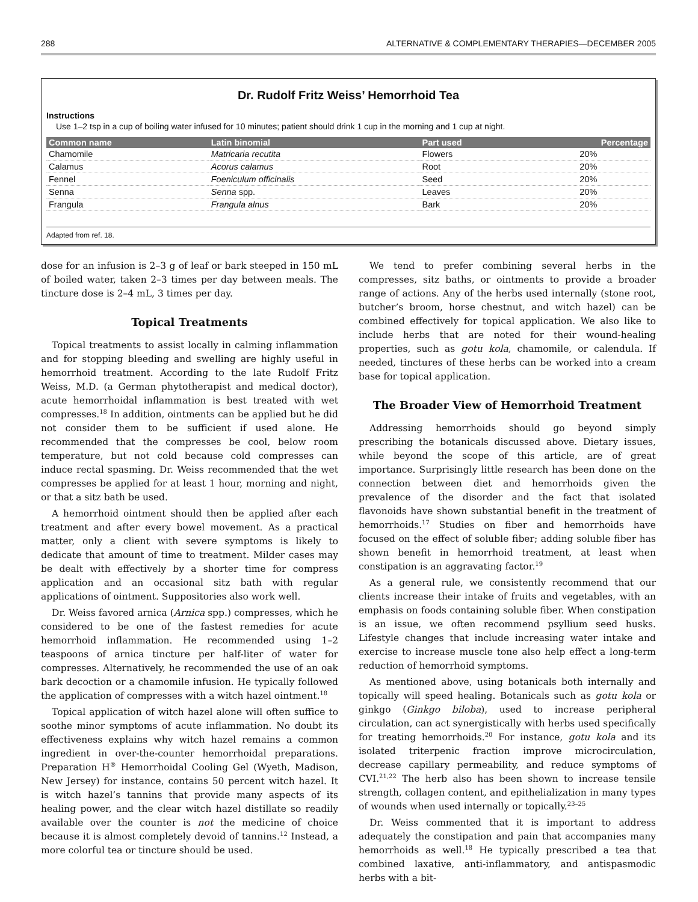288 ALTERNATIVE & COMPLEMENTARY THERAPIES—DECEMBER 2005
Dr. Rudolf Fritz Weiss’ Hemorrhoid Tea
Instructions
Use 1–2 tsp in a cup of boiling water infused for 10 minutes; patient should drink 1 cup in the morning and 1 cup at night.
| Common name | Latin binomial | Part used | Percentage |
| --- | --- | --- | --- |
| Chamomile | Matricaria recutita | Flowers | 20% |
| Calamus | Acorus calamus | Root | 20% |
| Fennel | Foeniculum officinalis | Seed | 20% |
| Senna | Senna spp. | Leaves | 20% |
| Frangula | Frangula alnus | Bark | 20% |
Adapted from ref. 18.
dose for an infusion is 2–3 g of leaf or bark steeped in 150 mL of boiled water, taken 2–3 times per day between meals. The tincture dose is 2–4 mL, 3 times per day.
Topical Treatments
Topical treatments to assist locally in calming inflammation and for stopping bleeding and swelling are highly useful in hemorrhoid treatment. According to the late Rudolf Fritz Weiss, M.D. (a German phytotherapist and medical doctor), acute hemorrhoidal inflammation is best treated with wet compresses.<sup>18</sup> In addition, ointments can be applied but he did not consider them to be sufficient if used alone. He recommended that the compresses be cool, below room temperature, but not cold because cold compresses can induce rectal spasming. Dr. Weiss recommended that the wet compresses be applied for at least 1 hour, morning and night, or that a sitz bath be used.
A hemorrhoid ointment should then be applied after each treatment and after every bowel movement. As a practical matter, only a client with severe symptoms is likely to dedicate that amount of time to treatment. Milder cases may be dealt with effectively by a shorter time for compress application and an occasional sitz bath with regular applications of ointment. Suppositories also work well.
Dr. Weiss favored arnica (Arnica spp.) compresses, which he considered to be one of the fastest remedies for acute hemorrhoid inflammation. He recommended using 1–2 teaspoons of arnica tincture per half-liter of water for compresses. Alternatively, he recommended the use of an oak bark decoction or a chamomile infusion. He typically followed the application of compresses with a witch hazel ointment.<sup>18</sup>
Topical application of witch hazel alone will often suffice to soothe minor symptoms of acute inflammation. No doubt its effectiveness explains why witch hazel remains a common ingredient in over-the-counter hemorrhoidal preparations. Preparation H<sup>®</sup> Hemorrhoidal Cooling Gel (Wyeth, Madison, New Jersey) for instance, contains 50 percent witch hazel. It is witch hazel’s tannins that provide many aspects of its healing power, and the clear witch hazel distillate so readily available over the counter is not the medicine of choice because it is almost completely devoid of tannins.<sup>12</sup> Instead, a more colorful tea or tincture should be used.
We tend to prefer combining several herbs in the compresses, sitz baths, or ointments to provide a broader range of actions. Any of the herbs used internally (stone root, butcher’s broom, horse chestnut, and witch hazel) can be combined effectively for topical application. We also like to include herbs that are noted for their wound-healing properties, such as gotu kola, chamomile, or calendula. If needed, tinctures of these herbs can be worked into a cream base for topical application.
The Broader View of Hemorrhoid Treatment
Addressing hemorrhoids should go beyond simply prescribing the botanicals discussed above. Dietary issues, while beyond the scope of this article, are of great importance. Surprisingly little research has been done on the connection between diet and hemorrhoids given the prevalence of the disorder and the fact that isolated flavonoids have shown substantial benefit in the treatment of hemorrhoids.<sup>17</sup> Studies on fiber and hemorrhoids have focused on the effect of soluble fiber; adding soluble fiber has shown benefit in hemorrhoid treatment, at least when constipation is an aggravating factor.<sup>19</sup>
As a general rule, we consistently recommend that our clients increase their intake of fruits and vegetables, with an emphasis on foods containing soluble fiber. When constipation is an issue, we often recommend psyllium seed husks. Lifestyle changes that include increasing water intake and exercise to increase muscle tone also help effect a long-term reduction of hemorrhoid symptoms.
As mentioned above, using botanicals both internally and topically will speed healing. Botanicals such as gotu kola or ginkgo (Ginkgo biloba), used to increase peripheral circulation, can act synergistically with herbs used specifically for treating hemorrhoids.<sup>20</sup> For instance, gotu kola and its isolated triterpenic fraction improve microcirculation, decrease capillary permeability, and reduce symptoms of CVI.<sup>21,22</sup> The herb also has been shown to increase tensile strength, collagen content, and epithelialization in many types of wounds when used internally or topically.<sup>23–25</sup>
Dr. Weiss commented that it is important to address adequately the constipation and pain that accompanies many hemorrhoids as well.<sup>18</sup> He typically prescribed a tea that combined laxative, anti-inflammatory, and antispasmodic herbs with a bit-